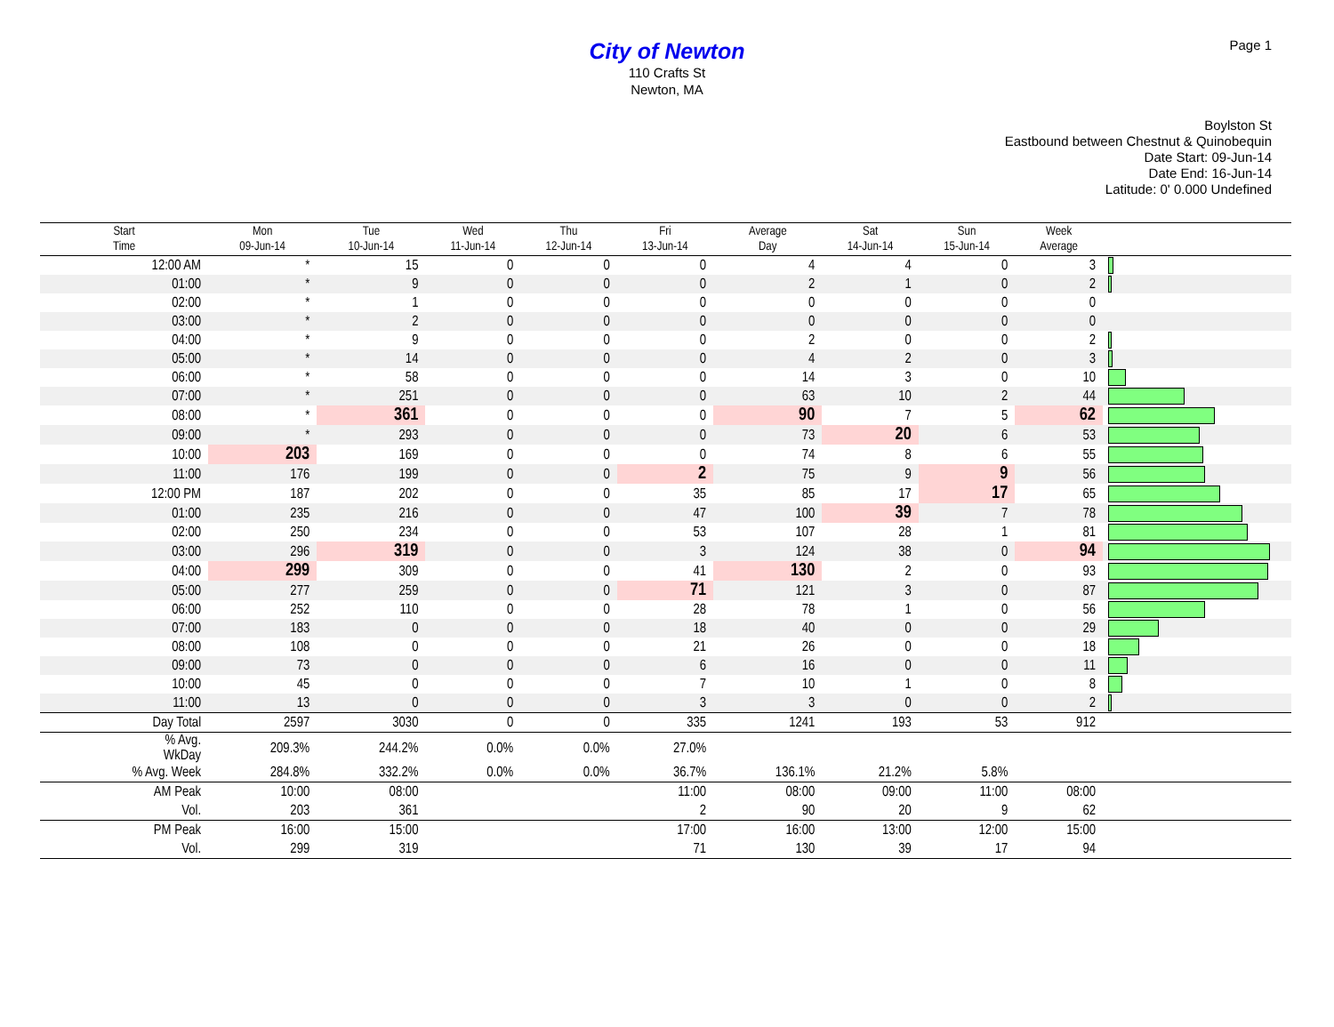Page 1
City of Newton
110 Crafts St
Newton, MA
Boylston St
Eastbound between Chestnut & Quinobequin
Date Start: 09-Jun-14
Date End: 16-Jun-14
Latitude: 0' 0.000 Undefined
| Start Time | Mon 09-Jun-14 | Tue 10-Jun-14 | Wed 11-Jun-14 | Thu 12-Jun-14 | Fri 13-Jun-14 | Average Day | Sat 14-Jun-14 | Sun 15-Jun-14 | Week Average | |
| --- | --- | --- | --- | --- | --- | --- | --- | --- | --- | --- |
| 12:00 AM | * | 15 | 0 | 0 | 0 | 4 | 4 | 0 | 3 | |
| 01:00 | * | 9 | 0 | 0 | 0 | 2 | 1 | 0 | 2 | |
| 02:00 | * | 1 | 0 | 0 | 0 | 0 | 0 | 0 | 0 | |
| 03:00 | * | 2 | 0 | 0 | 0 | 0 | 0 | 0 | 0 | |
| 04:00 | * | 9 | 0 | 0 | 0 | 2 | 0 | 0 | 2 | |
| 05:00 | * | 14 | 0 | 0 | 0 | 4 | 2 | 0 | 3 | |
| 06:00 | * | 58 | 0 | 0 | 0 | 14 | 3 | 0 | 10 | |
| 07:00 | * | 251 | 0 | 0 | 0 | 63 | 10 | 2 | 44 | |
| 08:00 | * | 361 | 0 | 0 | 0 | 90 | 7 | 5 | 62 | |
| 09:00 | * | 293 | 0 | 0 | 0 | 73 | 20 | 6 | 53 | |
| 10:00 | 203 | 169 | 0 | 0 | 0 | 74 | 8 | 6 | 55 | |
| 11:00 | 176 | 199 | 0 | 0 | 2 | 75 | 9 | 9 | 56 | |
| 12:00 PM | 187 | 202 | 0 | 0 | 35 | 85 | 17 | 17 | 65 | |
| 01:00 | 235 | 216 | 0 | 0 | 47 | 100 | 39 | 7 | 78 | |
| 02:00 | 250 | 234 | 0 | 0 | 53 | 107 | 28 | 1 | 81 | |
| 03:00 | 296 | 319 | 0 | 0 | 3 | 124 | 38 | 0 | 94 | |
| 04:00 | 299 | 309 | 0 | 0 | 41 | 130 | 2 | 0 | 93 | |
| 05:00 | 277 | 259 | 0 | 0 | 71 | 121 | 3 | 0 | 87 | |
| 06:00 | 252 | 110 | 0 | 0 | 28 | 78 | 1 | 0 | 56 | |
| 07:00 | 183 | 0 | 0 | 0 | 18 | 40 | 0 | 0 | 29 | |
| 08:00 | 108 | 0 | 0 | 0 | 21 | 26 | 0 | 0 | 18 | |
| 09:00 | 73 | 0 | 0 | 0 | 6 | 16 | 0 | 0 | 11 | |
| 10:00 | 45 | 0 | 0 | 0 | 7 | 10 | 1 | 0 | 8 | |
| 11:00 | 13 | 0 | 0 | 0 | 3 | 3 | 0 | 0 | 2 | |
| Day Total | 2597 | 3030 | 0 | 0 | 335 | 1241 | 193 | 53 | 912 | |
| % Avg. WkDay | 209.3% | 244.2% | 0.0% | 0.0% | 27.0% | | | | | |
| % Avg. Week | 284.8% | 332.2% | 0.0% | 0.0% | 36.7% | 136.1% | 21.2% | 5.8% | | |
| AM Peak | 10:00 | 08:00 | | | 11:00 | 08:00 | 09:00 | 11:00 | 08:00 | |
| Vol. | 203 | 361 | | | 2 | 90 | 20 | 9 | 62 | |
| PM Peak | 16:00 | 15:00 | | | 17:00 | 16:00 | 13:00 | 12:00 | 15:00 | |
| Vol. | 299 | 319 | | | 71 | 130 | 39 | 17 | 94 | |